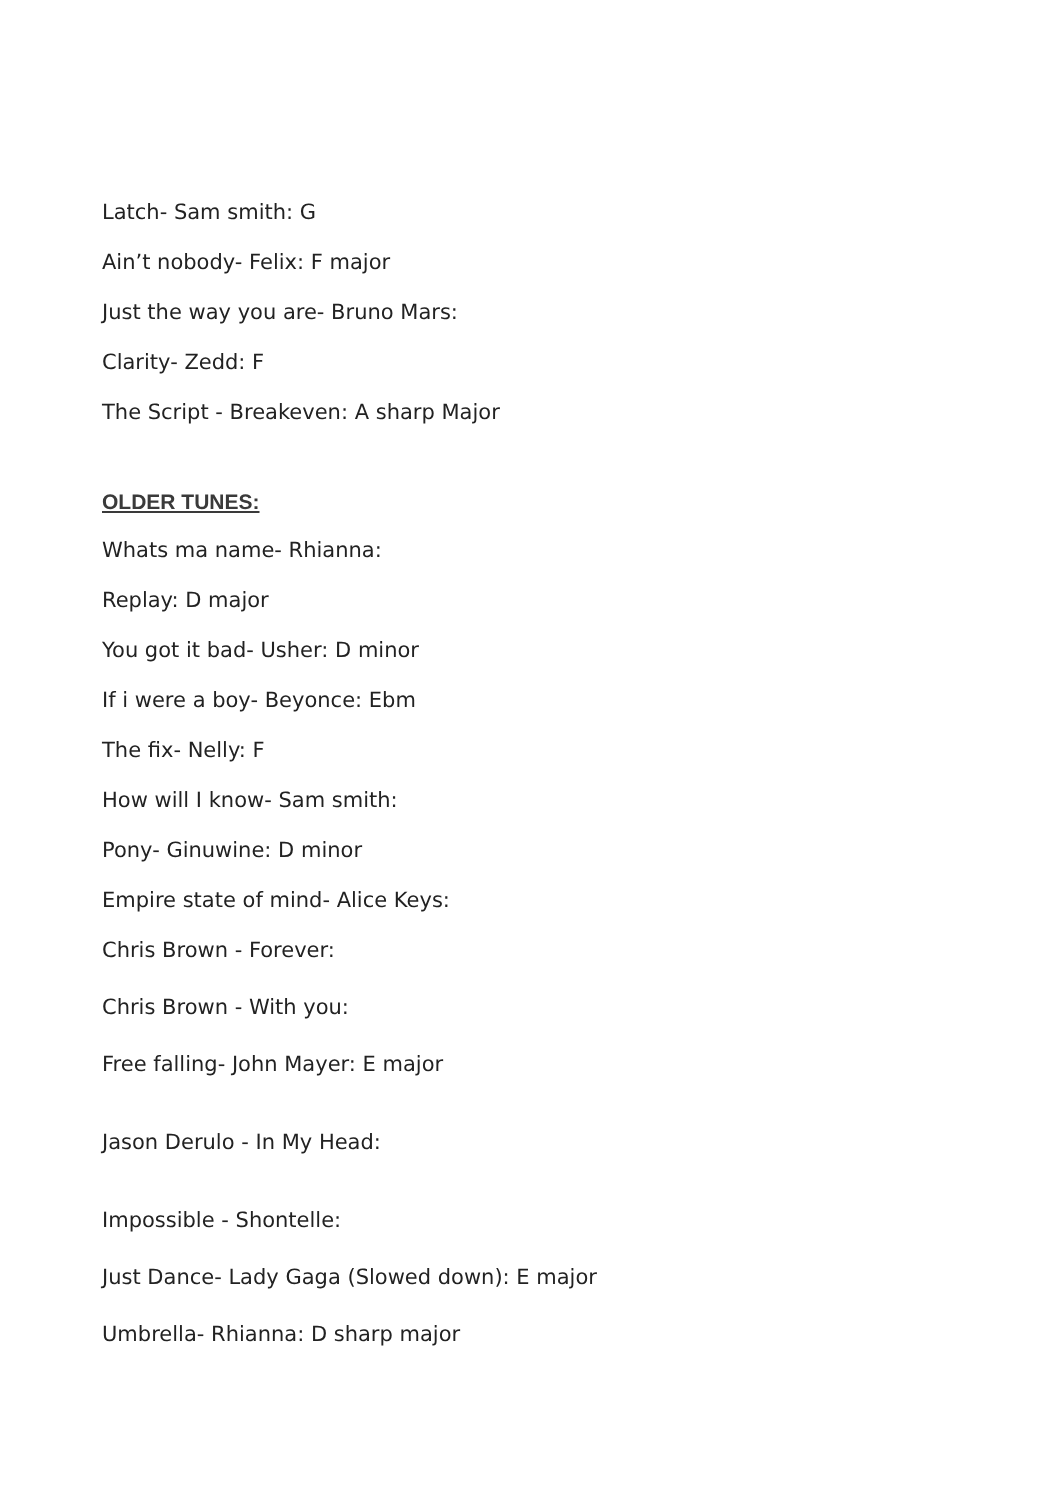Latch- Sam smith: G
Ain’t nobody- Felix: F major
Just the way you are- Bruno Mars:
Clarity- Zedd: F
The Script - Breakeven: A sharp Major
OLDER TUNES:
Whats ma name- Rhianna:
Replay: D major
You got it bad- Usher: D minor
If i were a boy- Beyonce: Ebm
The fix- Nelly: F
How will I know- Sam smith:
Pony- Ginuwine: D minor
Empire state of mind- Alice Keys:
Chris Brown - Forever:
Chris Brown - With you:
Free falling- John Mayer: E major
Jason Derulo - In My Head:
Impossible - Shontelle:
Just Dance- Lady Gaga (Slowed down): E major
Umbrella- Rhianna: D sharp major